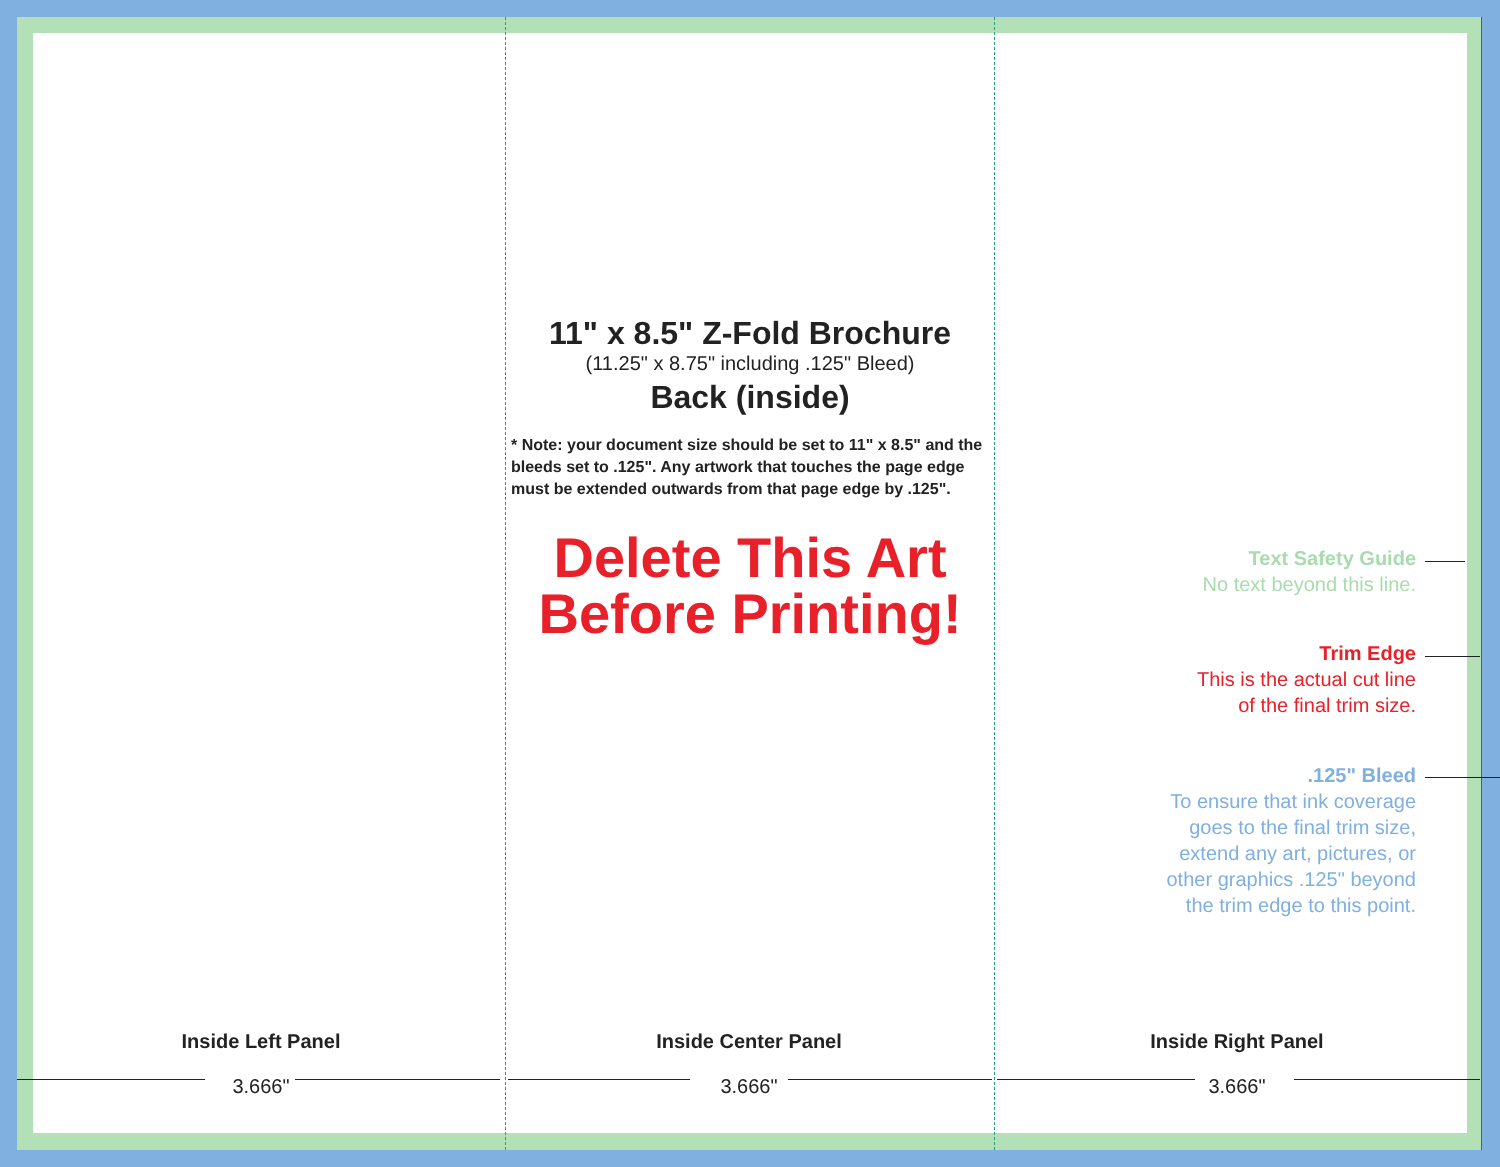11" x 8.5" Z-Fold Brochure
(11.25" x 8.75" including .125" Bleed)
Back (inside)
* Note: your document size should be set to 11" x 8.5" and the bleeds set to .125". Any artwork that touches the page edge must be extended outwards from that page edge by .125".
Delete This Art
Before Printing!
Text Safety Guide
No text beyond this line.
Trim Edge
This is the actual cut line
of the final trim size.
.125" Bleed
To ensure that ink coverage
goes to the final trim size,
extend any art, pictures, or
other graphics .125" beyond
the trim edge to this point.
Inside Left Panel
3.666"
Inside Center Panel
3.666"
Inside Right Panel
3.666"